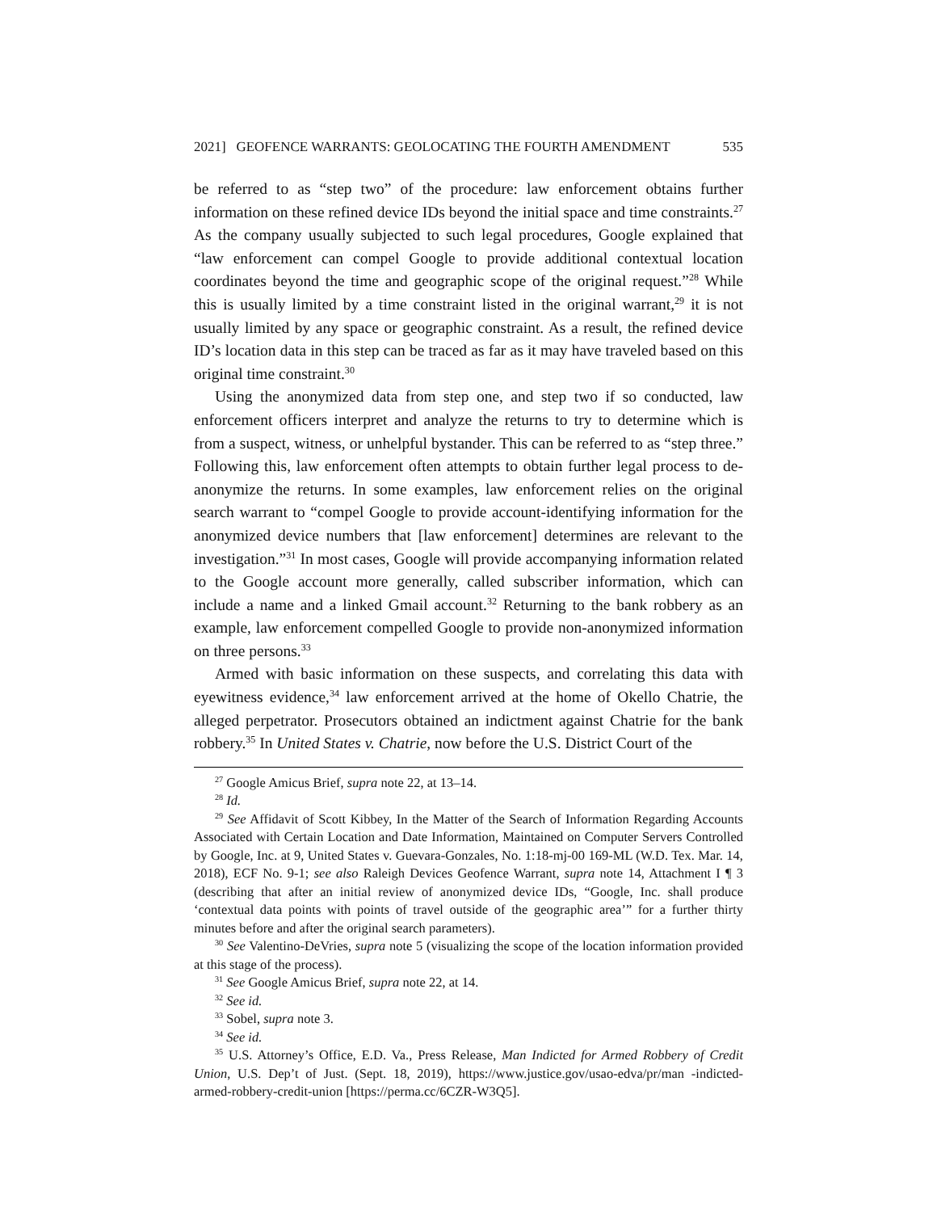2021] GEOFENCE WARRANTS: GEOLOCATING THE FOURTH AMENDMENT 535
be referred to as “step two” of the procedure: law enforcement obtains further information on these refined device IDs beyond the initial space and time constraints.<sup>27</sup> As the company usually subjected to such legal procedures, Google explained that “law enforcement can compel Google to provide additional contextual location coordinates beyond the time and geographic scope of the original request.”<sup>28</sup> While this is usually limited by a time constraint listed in the original warrant,<sup>29</sup> it is not usually limited by any space or geographic constraint. As a result, the refined device ID’s location data in this step can be traced as far as it may have traveled based on this original time constraint.<sup>30</sup>
Using the anonymized data from step one, and step two if so conducted, law enforcement officers interpret and analyze the returns to try to determine which is from a suspect, witness, or unhelpful bystander. This can be referred to as “step three.” Following this, law enforcement often attempts to obtain further legal process to de-anonymize the returns. In some examples, law enforcement relies on the original search warrant to “compel Google to provide account-identifying information for the anonymized device numbers that [law enforcement] determines are relevant to the investigation.”<sup>31</sup> In most cases, Google will provide accompanying information related to the Google account more generally, called subscriber information, which can include a name and a linked Gmail account.<sup>32</sup> Returning to the bank robbery as an example, law enforcement compelled Google to provide non-anonymized information on three persons.<sup>33</sup>
Armed with basic information on these suspects, and correlating this data with eyewitness evidence,<sup>34</sup> law enforcement arrived at the home of Okello Chatrie, the alleged perpetrator. Prosecutors obtained an indictment against Chatrie for the bank robbery.<sup>35</sup> In United States v. Chatrie, now before the U.S. District Court of the
<sup>27</sup> Google Amicus Brief, supra note 22, at 13–14.
<sup>28</sup> Id.
<sup>29</sup> See Affidavit of Scott Kibbey, In the Matter of the Search of Information Regarding Accounts Associated with Certain Location and Date Information, Maintained on Computer Servers Controlled by Google, Inc. at 9, United States v. Guevara-Gonzales, No. 1:18-mj-00 169-ML (W.D. Tex. Mar. 14, 2018), ECF No. 9-1; see also Raleigh Devices Geofence Warrant, supra note 14, Attachment I ¶ 3 (describing that after an initial review of anonymized device IDs, “Google, Inc. shall produce ‘contextual data points with points of travel outside of the geographic area’” for a further thirty minutes before and after the original search parameters).
<sup>30</sup> See Valentino-DeVries, supra note 5 (visualizing the scope of the location information provided at this stage of the process).
<sup>31</sup> See Google Amicus Brief, supra note 22, at 14.
<sup>32</sup> See id.
<sup>33</sup> Sobel, supra note 3.
<sup>34</sup> See id.
<sup>35</sup> U.S. Attorney’s Office, E.D. Va., Press Release, Man Indicted for Armed Robbery of Credit Union, U.S. Dep’t of Just. (Sept. 18, 2019), https://www.justice.gov/usao-edva/pr/man -indicted-armed-robbery-credit-union [https://perma.cc/6CZR-W3Q5].